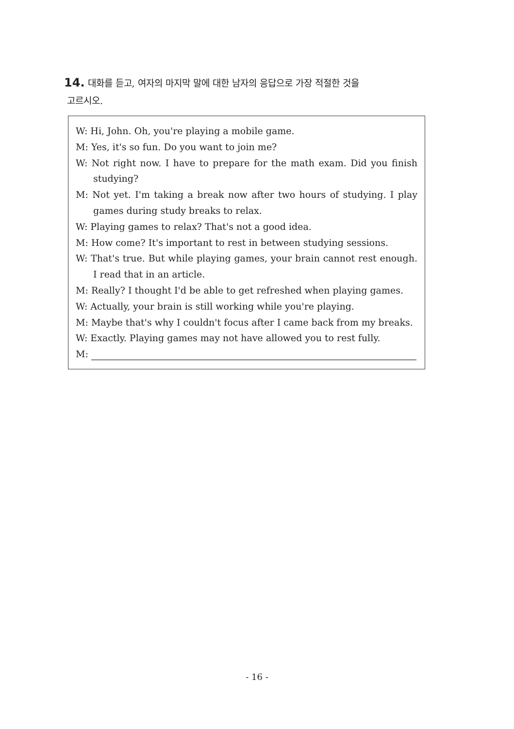14. 대화를 듣고, 여자의 마지막 말에 대한 남자의 응답으로 가장 적절한 것을
고르시오.
W: Hi, John. Oh, you're playing a mobile game.
M: Yes, it's so fun. Do you want to join me?
W: Not right now. I have to prepare for the math exam. Did you finish studying?
M: Not yet. I'm taking a break now after two hours of studying. I play games during study breaks to relax.
W: Playing games to relax? That's not a good idea.
M: How come? It's important to rest in between studying sessions.
W: That's true. But while playing games, your brain cannot rest enough. I read that in an article.
M: Really? I thought I'd be able to get refreshed when playing games.
W: Actually, your brain is still working while you're playing.
M: Maybe that's why I couldn't focus after I came back from my breaks.
W: Exactly. Playing games may not have allowed you to rest fully.
M:
- 16 -